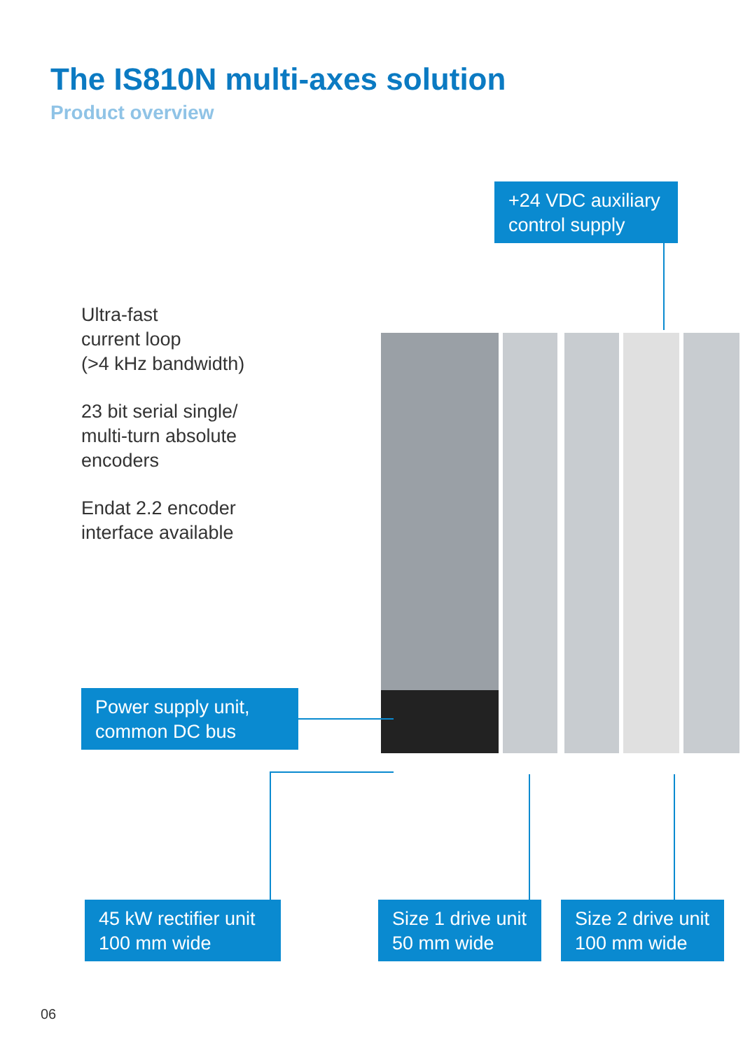The IS810N multi-axes solution
Product overview
Ultra-fast
current loop
(>4 kHz bandwidth)
23 bit serial single/
multi-turn absolute
encoders
Endat 2.2 encoder
interface available
+24 VDC auxiliary control supply
Power supply unit, common DC bus
45 kW rectifier unit 100 mm wide
Size 1 drive unit 50 mm wide
Size 2 drive unit 100 mm wide
06